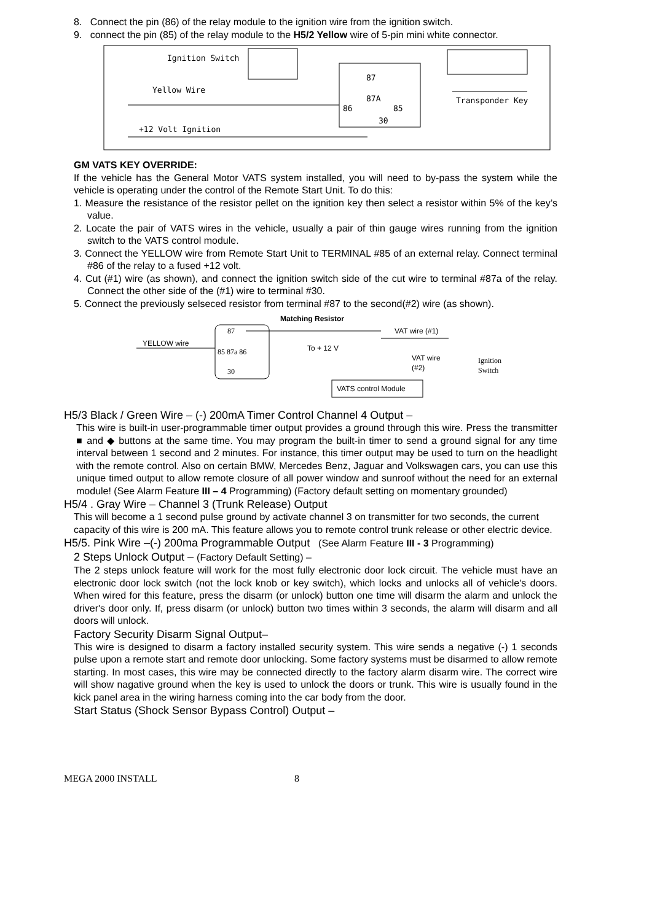8. Connect the pin (86) of the relay module to the ignition wire from the ignition switch.
9. connect the pin (85) of the relay module to the H5/2 Yellow wire of 5-pin mini white connector.
Ignition Switch
Yellow Wire
+12 Volt Ignition
Transponder Key
87
87A
86
85
30
GM VATS KEY OVERRIDE:
If the vehicle has the General Motor VATS system installed, you will need to by-pass the system while the vehicle is operating under the control of the Remote Start Unit. To do this:
1. Measure the resistance of the resistor pellet on the ignition key then select a resistor within 5% of the key’s value.
2. Locate the pair of VATS wires in the vehicle, usually a pair of thin gauge wires running from the ignition switch to the VATS control module.
3. Connect the YELLOW wire from Remote Start Unit to TERMINAL #85 of an external relay. Connect terminal #86 of the relay to a fused +12 volt.
4. Cut (#1) wire (as shown), and connect the ignition switch side of the cut wire to terminal #87a of the relay. Connect the other side of the (#1) wire to terminal #30.
5. Connect the previously selseced resistor from terminal #87 to the second(#2) wire (as shown).
Matching Resistor
87
85 87a 86
30
YELLOW wire
To + 12 V
VAT wire (#1)
VAT wire
(#2)
Ignition
Switch
VATS control Module
H5/3 Black / Green Wire – (-) 200mA Timer Control Channel 4 Output –
This wire is built-in user-programmable timer output provides a ground through this wire. Press the transmitter ■ and ◆ buttons at the same time. You may program the built-in timer to send a ground signal for any time interval between 1 second and 2 minutes. For instance, this timer output may be used to turn on the headlight with the remote control. Also on certain BMW, Mercedes Benz, Jaguar and Volkswagen cars, you can use this unique timed output to allow remote closure of all power window and sunroof without the need for an external module! (See Alarm Feature III – 4 Programming) (Factory default setting on momentary grounded)
H5/4 . Gray Wire – Channel 3 (Trunk Release) Output
This will become a 1 second pulse ground by activate channel 3 on transmitter for two seconds, the current capacity of this wire is 200 mA. This feature allows you to remote control trunk release or other electric device.
H5/5. Pink Wire –(-) 200ma Programmable Output (See Alarm Feature III - 3 Programming)
2 Steps Unlock Output – (Factory Default Setting) –
The 2 steps unlock feature will work for the most fully electronic door lock circuit. The vehicle must have an electronic door lock switch (not the lock knob or key switch), which locks and unlocks all of vehicle's doors. When wired for this feature, press the disarm (or unlock) button one time will disarm the alarm and unlock the driver's door only. If, press disarm (or unlock) button two times within 3 seconds, the alarm will disarm and all doors will unlock.
Factory Security Disarm Signal Output–
This wire is designed to disarm a factory installed security system. This wire sends a negative (-) 1 seconds pulse upon a remote start and remote door unlocking. Some factory systems must be disarmed to allow remote starting. In most cases, this wire may be connected directly to the factory alarm disarm wire. The correct wire will show nagative ground when the key is used to unlock the doors or trunk. This wire is usually found in the kick panel area in the wiring harness coming into the car body from the door.
Start Status (Shock Sensor Bypass Control) Output –
MEGA 2000 INSTALL 8